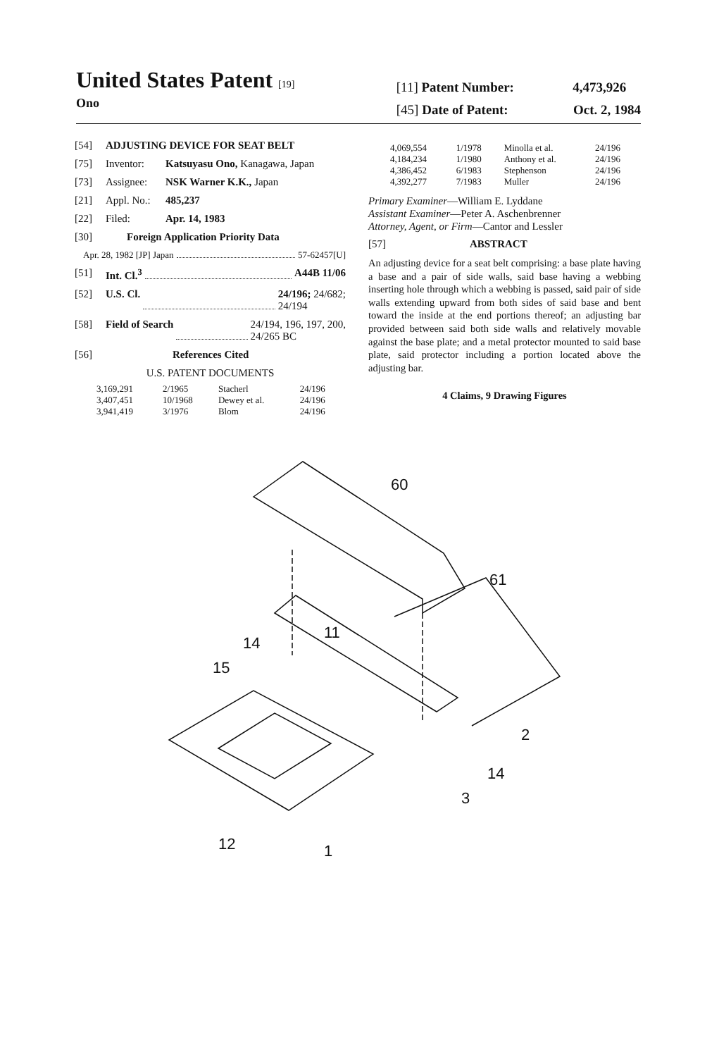United States Patent [19]
Ono
[11] Patent Number: 4,473,926
[45] Date of Patent: Oct. 2, 1984
[54] ADJUSTING DEVICE FOR SEAT BELT
[75] Inventor: Katsuyasu Ono, Kanagawa, Japan
[73] Assignee: NSK Warner K.K., Japan
[21] Appl. No.: 485,237
[22] Filed: Apr. 14, 1983
[30] Foreign Application Priority Data
Apr. 28, 1982 [JP] Japan 57-62457[U]
[51] Int. Cl.<sup>3</sup> A44B 11/06
[52] U.S. Cl. 24/196; 24/682;
24/194
[58] Field of Search 24/194, 196, 197, 200,
24/265 BC
[56] References Cited
U.S. PATENT DOCUMENTS
| 3,169,291 | 2/1965 | Stacherl | 24/196 |
| 3,407,451 | 10/1968 | Dewey et al. | 24/196 |
| 3,941,419 | 3/1976 | Blom | 24/196 |
| 4,069,554 | 1/1978 | Minolla et al. | 24/196 |
| 4,184,234 | 1/1980 | Anthony et al. | 24/196 |
| 4,386,452 | 6/1983 | Stephenson | 24/196 |
| 4,392,277 | 7/1983 | Muller | 24/196 |
Primary Examiner—William E. Lyddane
Assistant Examiner—Peter A. Aschenbrenner
Attorney, Agent, or Firm—Cantor and Lessler
[57] ABSTRACT
An adjusting device for a seat belt comprising: a base plate having a base and a pair of side walls, said base having a webbing inserting hole through which a webbing is passed, said pair of side walls extending upward from both sides of said base and bent toward the inside at the end portions thereof; an adjusting bar provided between said both side walls and relatively movable against the base plate; and a metal protector mounted to said base plate, said protector including a portion located above the adjusting bar.
4 Claims, 9 Drawing Figures
60
61
11
14
15
2
14
3
12
1